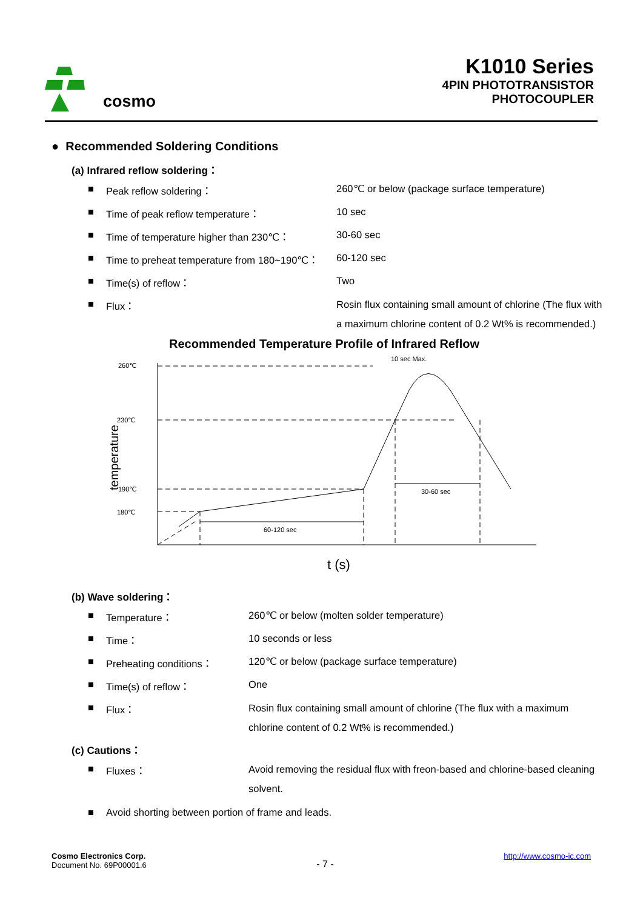cosmo
K1010 Series
4PIN PHOTOTRANSISTOR
PHOTOCOUPLER
● Recommended Soldering Conditions
(a) Infrared reflow soldering：
| ■ | Peak reflow soldering： | 260℃ or below (package surface temperature) |
| ■ | Time of peak reflow temperature： | 10 sec |
| ■ | Time of temperature higher than 230℃： | 30-60 sec |
| ■ | Time to preheat temperature from 180~190℃： | 60-120 sec |
| ■ | Time(s) of reflow： | Two |
| ■ | Flux： | Rosin flux containing small amount of chlorine (The flux with a maximum chlorine content of 0.2 Wt% is recommended.) |
Recommended Temperature Profile of Infrared Reflow
temperature
260℃
230℃
190℃
180℃
10 sec Max.
30-60 sec
60-120 sec
t (s)
(b) Wave soldering：
| ■ | Temperature： | 260℃ or below (molten solder temperature) |
| ■ | Time： | 10 seconds or less |
| ■ | Preheating conditions： | 120℃ or below (package surface temperature) |
| ■ | Time(s) of reflow： | One |
| ■ | Flux： | Rosin flux containing small amount of chlorine (The flux with a maximum chlorine content of 0.2 Wt% is recommended.) |
(c) Cautions：
| ■ | Fluxes： | Avoid removing the residual flux with freon-based and chlorine-based cleaning solvent. |
| ■ | Avoid shorting between portion of frame and leads. | |
Cosmo Electronics Corp.
Document No. 69P00001.6
- 7 -
http://www.cosmo-ic.com